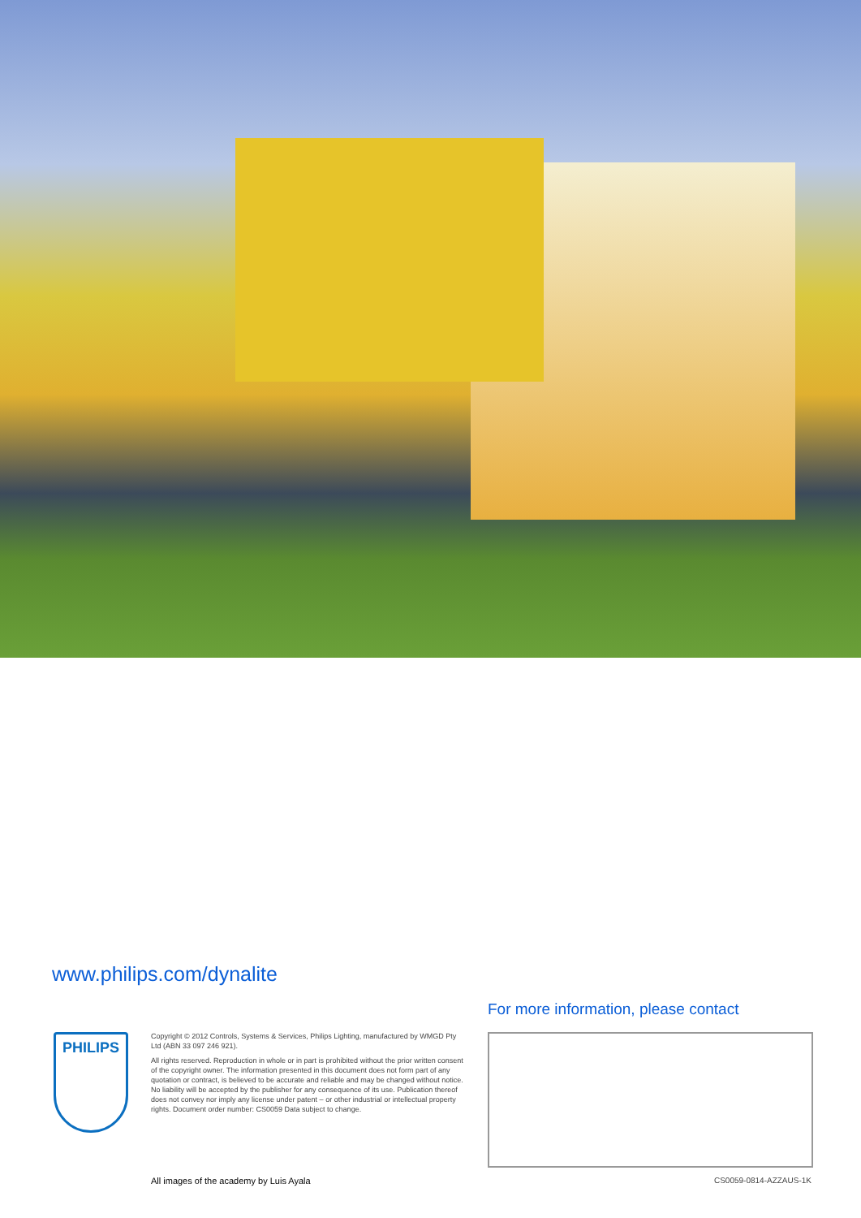www.philips.com/dynalite
For more information, please contact
PHILIPS
Copyright © 2012 Controls, Systems & Services, Philips Lighting, manufactured by WMGD Pty Ltd (ABN 33 097 246 921).
All rights reserved. Reproduction in whole or in part is prohibited without the prior written consent of the copyright owner. The information presented in this document does not form part of any quotation or contract, is believed to be accurate and reliable and may be changed without notice. No liability will be accepted by the publisher for any consequence of its use. Publication thereof does not convey nor imply any license under patent – or other industrial or intellectual property rights. Document order number: CS0059 Data subject to change.
All images of the academy by Luis Ayala
CS0059-0814-AZZAUS-1K